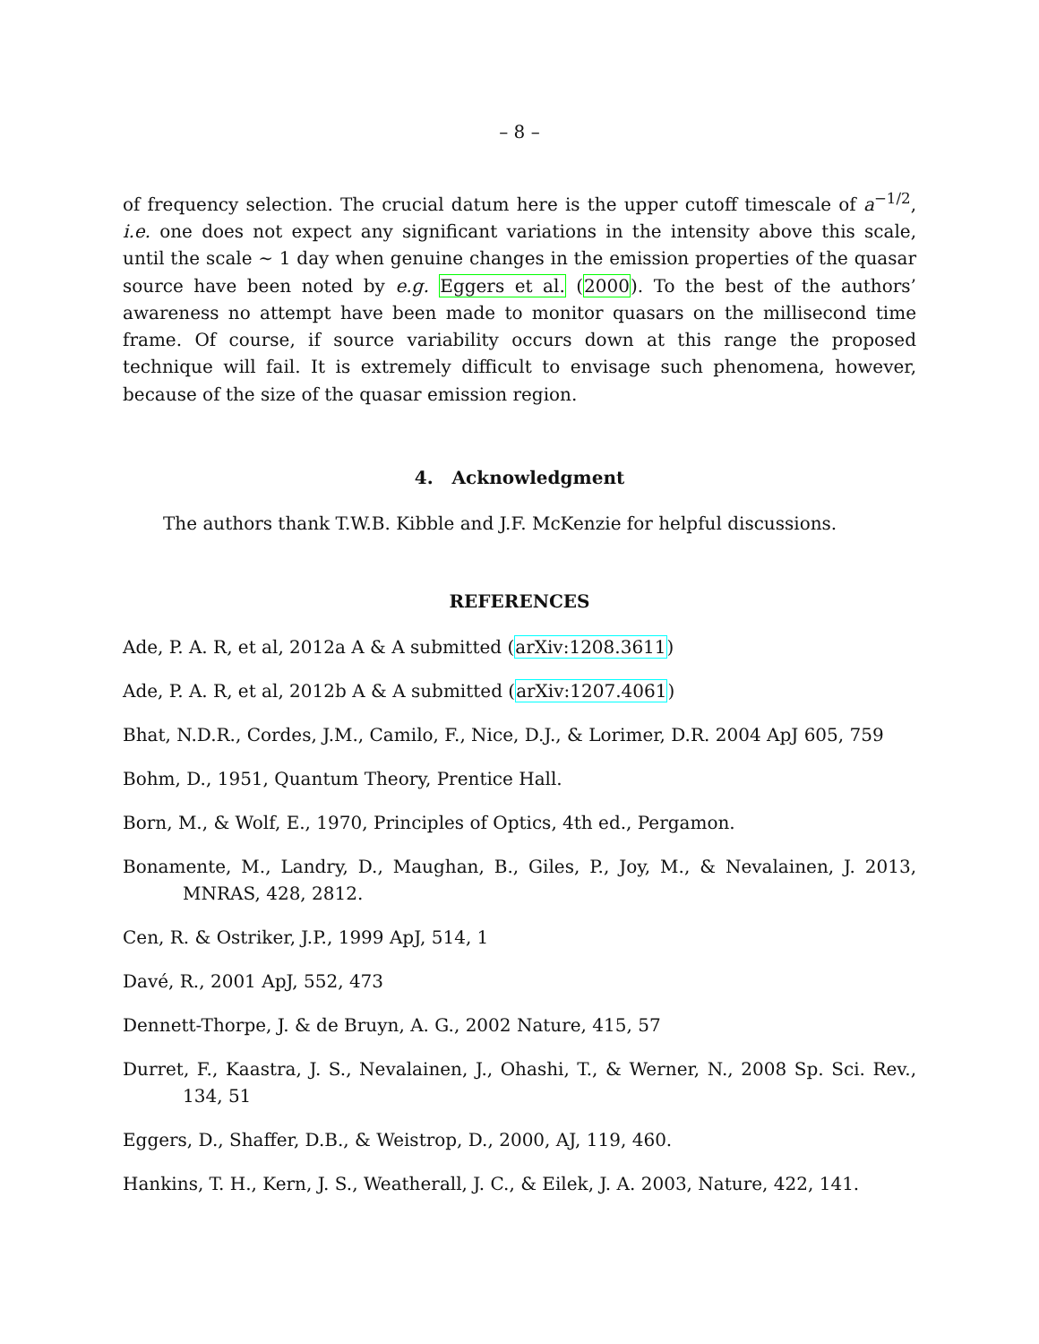– 8 –
of frequency selection. The crucial datum here is the upper cutoff timescale of a<sup>−1/2</sup>, i.e. one does not expect any significant variations in the intensity above this scale, until the scale ∼ 1 day when genuine changes in the emission properties of the quasar source have been noted by e.g. Eggers et al. (2000). To the best of the authors’ awareness no attempt have been made to monitor quasars on the millisecond time frame. Of course, if source variability occurs down at this range the proposed technique will fail. It is extremely difficult to envisage such phenomena, however, because of the size of the quasar emission region.
4. Acknowledgment
The authors thank T.W.B. Kibble and J.F. McKenzie for helpful discussions.
REFERENCES
Ade, P. A. R, et al, 2012a A & A submitted (arXiv:1208.3611)
Ade, P. A. R, et al, 2012b A & A submitted (arXiv:1207.4061)
Bhat, N.D.R., Cordes, J.M., Camilo, F., Nice, D.J., & Lorimer, D.R. 2004 ApJ 605, 759
Bohm, D., 1951, Quantum Theory, Prentice Hall.
Born, M., & Wolf, E., 1970, Principles of Optics, 4th ed., Pergamon.
Bonamente, M., Landry, D., Maughan, B., Giles, P., Joy, M., & Nevalainen, J. 2013, MNRAS, 428, 2812.
Cen, R. & Ostriker, J.P., 1999 ApJ, 514, 1
Davé, R., 2001 ApJ, 552, 473
Dennett-Thorpe, J. & de Bruyn, A. G., 2002 Nature, 415, 57
Durret, F., Kaastra, J. S., Nevalainen, J., Ohashi, T., & Werner, N., 2008 Sp. Sci. Rev., 134, 51
Eggers, D., Shaffer, D.B., & Weistrop, D., 2000, AJ, 119, 460.
Hankins, T. H., Kern, J. S., Weatherall, J. C., & Eilek, J. A. 2003, Nature, 422, 141.